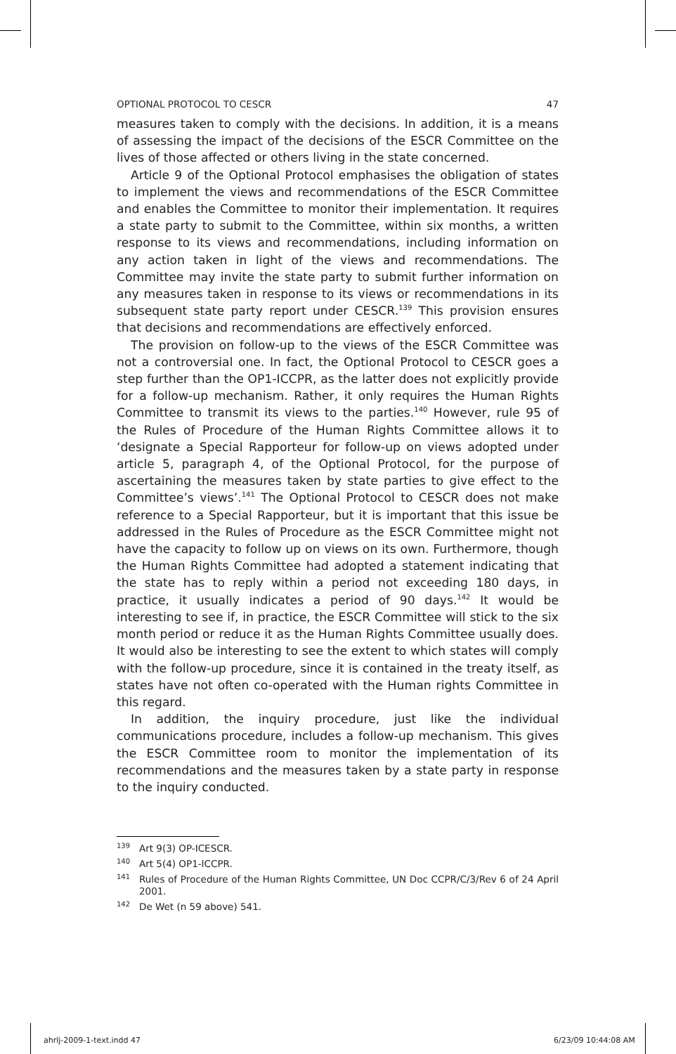OPTIONAL PROTOCOL TO CESCR 47
measures taken to comply with the decisions. In addition, it is a means of assessing the impact of the decisions of the ESCR Committee on the lives of those affected or others living in the state concerned.
Article 9 of the Optional Protocol emphasises the obligation of states to implement the views and recommendations of the ESCR Committee and enables the Committee to monitor their implementation. It requires a state party to submit to the Committee, within six months, a written response to its views and recommendations, including information on any action taken in light of the views and recommendations. The Committee may invite the state party to submit further information on any measures taken in response to its views or recommendations in its subsequent state party report under CESCR.<sup>139</sup> This provision ensures that decisions and recommendations are effectively enforced.
The provision on follow-up to the views of the ESCR Committee was not a controversial one. In fact, the Optional Protocol to CESCR goes a step further than the OP1-ICCPR, as the latter does not explicitly provide for a follow-up mechanism. Rather, it only requires the Human Rights Committee to transmit its views to the parties.<sup>140</sup> However, rule 95 of the Rules of Procedure of the Human Rights Committee allows it to ‘designate a Special Rapporteur for follow-up on views adopted under article 5, paragraph 4, of the Optional Protocol, for the purpose of ascertaining the measures taken by state parties to give effect to the Committee’s views’.<sup>141</sup> The Optional Protocol to CESCR does not make reference to a Special Rapporteur, but it is important that this issue be addressed in the Rules of Procedure as the ESCR Committee might not have the capacity to follow up on views on its own. Furthermore, though the Human Rights Committee had adopted a statement indicating that the state has to reply within a period not exceeding 180 days, in practice, it usually indicates a period of 90 days.<sup>142</sup> It would be interesting to see if, in practice, the ESCR Committee will stick to the six month period or reduce it as the Human Rights Committee usually does. It would also be interesting to see the extent to which states will comply with the follow-up procedure, since it is contained in the treaty itself, as states have not often co-operated with the Human rights Committee in this regard.
In addition, the inquiry procedure, just like the individual communications procedure, includes a follow-up mechanism. This gives the ESCR Committee room to monitor the implementation of its recommendations and the measures taken by a state party in response to the inquiry conducted.
<sup>139</sup> Art 9(3) OP-ICESCR.
<sup>140</sup> Art 5(4) OP1-ICCPR.
<sup>141</sup> Rules of Procedure of the Human Rights Committee, UN Doc CCPR/C/3/Rev 6 of 24 April 2001.
<sup>142</sup> De Wet (n 59 above) 541.
ahrlj-2009-1-text.indd 47 6/23/09 10:44:08 AM